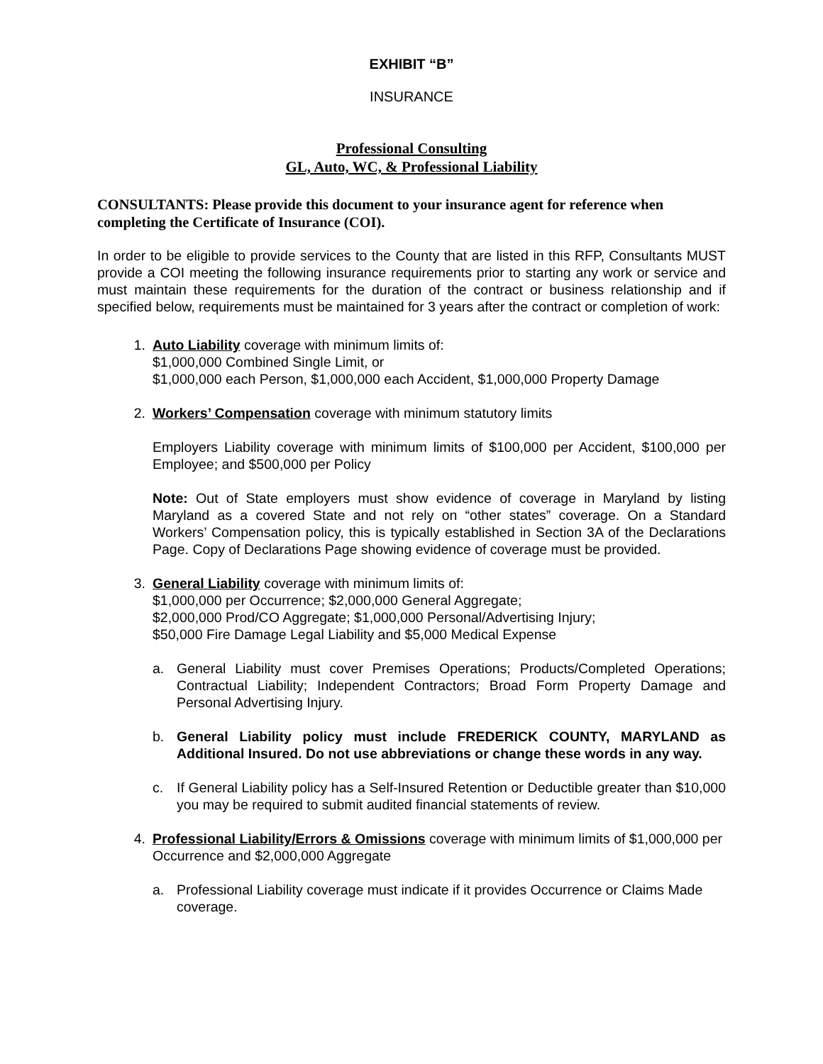EXHIBIT “B”
INSURANCE
Professional Consulting
GL, Auto, WC, & Professional Liability
CONSULTANTS: Please provide this document to your insurance agent for reference when completing the Certificate of Insurance (COI).
In order to be eligible to provide services to the County that are listed in this RFP, Consultants MUST provide a COI meeting the following insurance requirements prior to starting any work or service and must maintain these requirements for the duration of the contract or business relationship and if specified below, requirements must be maintained for 3 years after the contract or completion of work:
1. Auto Liability coverage with minimum limits of:
$1,000,000 Combined Single Limit, or
$1,000,000 each Person, $1,000,000 each Accident, $1,000,000 Property Damage
2. Workers’ Compensation coverage with minimum statutory limits
Employers Liability coverage with minimum limits of $100,000 per Accident, $100,000 per Employee; and $500,000 per Policy
Note: Out of State employers must show evidence of coverage in Maryland by listing Maryland as a covered State and not rely on “other states” coverage. On a Standard Workers’ Compensation policy, this is typically established in Section 3A of the Declarations Page. Copy of Declarations Page showing evidence of coverage must be provided.
3. General Liability coverage with minimum limits of:
$1,000,000 per Occurrence; $2,000,000 General Aggregate;
$2,000,000 Prod/CO Aggregate; $1,000,000 Personal/Advertising Injury;
$50,000 Fire Damage Legal Liability and $5,000 Medical Expense
a. General Liability must cover Premises Operations; Products/Completed Operations; Contractual Liability; Independent Contractors; Broad Form Property Damage and Personal Advertising Injury.
b. General Liability policy must include FREDERICK COUNTY, MARYLAND as Additional Insured. Do not use abbreviations or change these words in any way.
c. If General Liability policy has a Self-Insured Retention or Deductible greater than $10,000 you may be required to submit audited financial statements of review.
4. Professional Liability/Errors & Omissions coverage with minimum limits of $1,000,000 per Occurrence and $2,000,000 Aggregate
a. Professional Liability coverage must indicate if it provides Occurrence or Claims Made coverage.